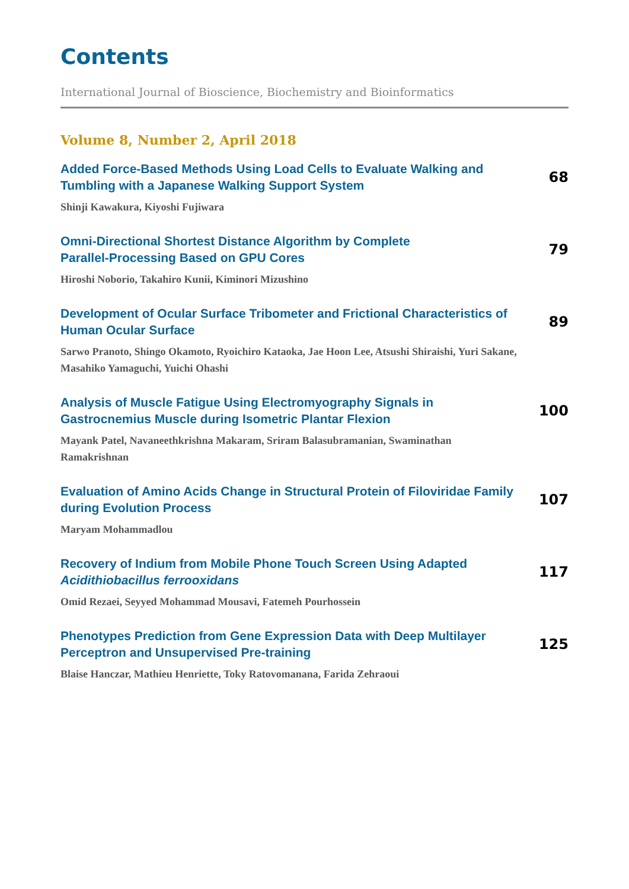Contents
International Journal of Bioscience, Biochemistry and Bioinformatics
Volume 8, Number 2, April 2018
Added Force-Based Methods Using Load Cells to Evaluate Walking and Tumbling with a Japanese Walking Support System
Shinji Kawakura, Kiyoshi Fujiwara
68
Omni-Directional Shortest Distance Algorithm by Complete
Parallel-Processing Based on GPU Cores
Hiroshi Noborio, Takahiro Kunii, Kiminori Mizushino
79
Development of Ocular Surface Tribometer and Frictional Characteristics of Human Ocular Surface
Sarwo Pranoto, Shingo Okamoto, Ryoichiro Kataoka, Jae Hoon Lee, Atsushi Shiraishi, Yuri Sakane, Masahiko Yamaguchi, Yuichi Ohashi
89
Analysis of Muscle Fatigue Using Electromyography Signals in
Gastrocnemius Muscle during Isometric Plantar Flexion
Mayank Patel, Navaneethkrishna Makaram, Sriram Balasubramanian, Swaminathan Ramakrishnan
100
Evaluation of Amino Acids Change in Structural Protein of Filoviridae Family during Evolution Process
Maryam Mohammadlou
107
Recovery of Indium from Mobile Phone Touch Screen Using Adapted
Acidithiobacillus ferrooxidans
Omid Rezaei, Seyyed Mohammad Mousavi, Fatemeh Pourhossein
117
Phenotypes Prediction from Gene Expression Data with Deep Multilayer
Perceptron and Unsupervised Pre-training
Blaise Hanczar, Mathieu Henriette, Toky Ratovomanana, Farida Zehraoui
125